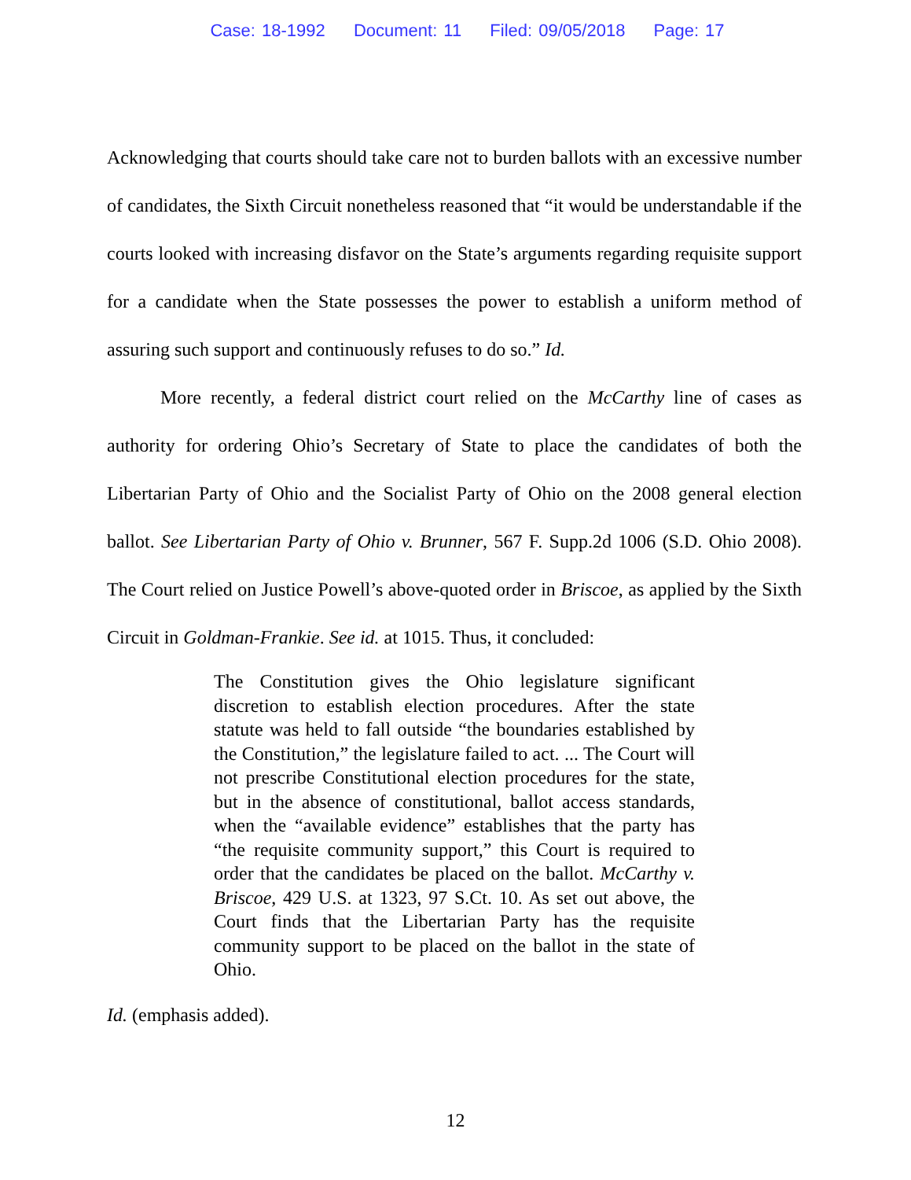Case: 18-1992 Document: 11 Filed: 09/05/2018 Page: 17
Acknowledging that courts should take care not to burden ballots with an excessive number of candidates, the Sixth Circuit nonetheless reasoned that “it would be understandable if the courts looked with increasing disfavor on the State’s arguments regarding requisite support for a candidate when the State possesses the power to establish a uniform method of assuring such support and continuously refuses to do so.” Id.
More recently, a federal district court relied on the McCarthy line of cases as authority for ordering Ohio’s Secretary of State to place the candidates of both the Libertarian Party of Ohio and the Socialist Party of Ohio on the 2008 general election ballot. See Libertarian Party of Ohio v. Brunner, 567 F. Supp.2d 1006 (S.D. Ohio 2008). The Court relied on Justice Powell’s above-quoted order in Briscoe, as applied by the Sixth Circuit in Goldman-Frankie. See id. at 1015. Thus, it concluded:
The Constitution gives the Ohio legislature significant discretion to establish election procedures. After the state statute was held to fall outside “the boundaries established by the Constitution,” the legislature failed to act. ... The Court will not prescribe Constitutional election procedures for the state, but in the absence of constitutional, ballot access standards, when the “available evidence” establishes that the party has “the requisite community support,” this Court is required to order that the candidates be placed on the ballot. McCarthy v. Briscoe, 429 U.S. at 1323, 97 S.Ct. 10. As set out above, the Court finds that the Libertarian Party has the requisite community support to be placed on the ballot in the state of Ohio.
Id. (emphasis added).
12